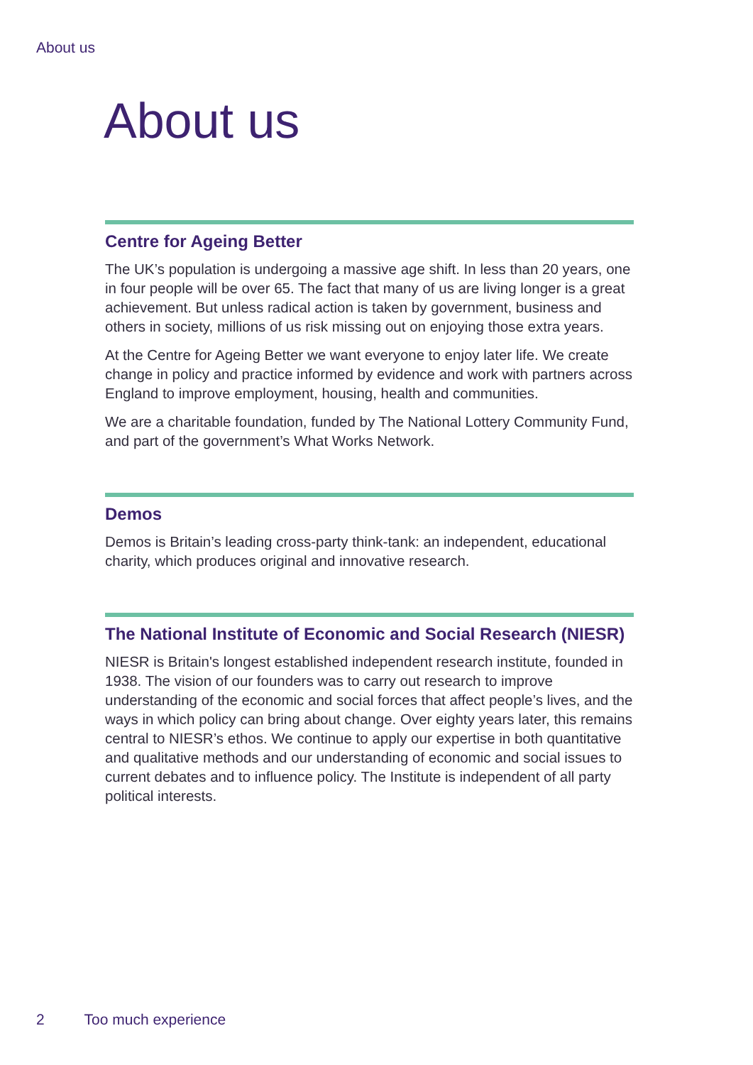About us
About us
Centre for Ageing Better
The UK’s population is undergoing a massive age shift. In less than 20 years, one in four people will be over 65. The fact that many of us are living longer is a great achievement. But unless radical action is taken by government, business and others in society, millions of us risk missing out on enjoying those extra years.
At the Centre for Ageing Better we want everyone to enjoy later life. We create change in policy and practice informed by evidence and work with partners across England to improve employment, housing, health and communities.
We are a charitable foundation, funded by The National Lottery Community Fund, and part of the government’s What Works Network.
Demos
Demos is Britain’s leading cross-party think-tank: an independent, educational charity, which produces original and innovative research.
The National Institute of Economic and Social Research (NIESR)
NIESR is Britain's longest established independent research institute, founded in 1938. The vision of our founders was to carry out research to improve understanding of the economic and social forces that affect people’s lives, and the ways in which policy can bring about change. Over eighty years later, this remains central to NIESR’s ethos. We continue to apply our expertise in both quantitative and qualitative methods and our understanding of economic and social issues to current debates and to influence policy. The Institute is independent of all party political interests.
2 Too much experience